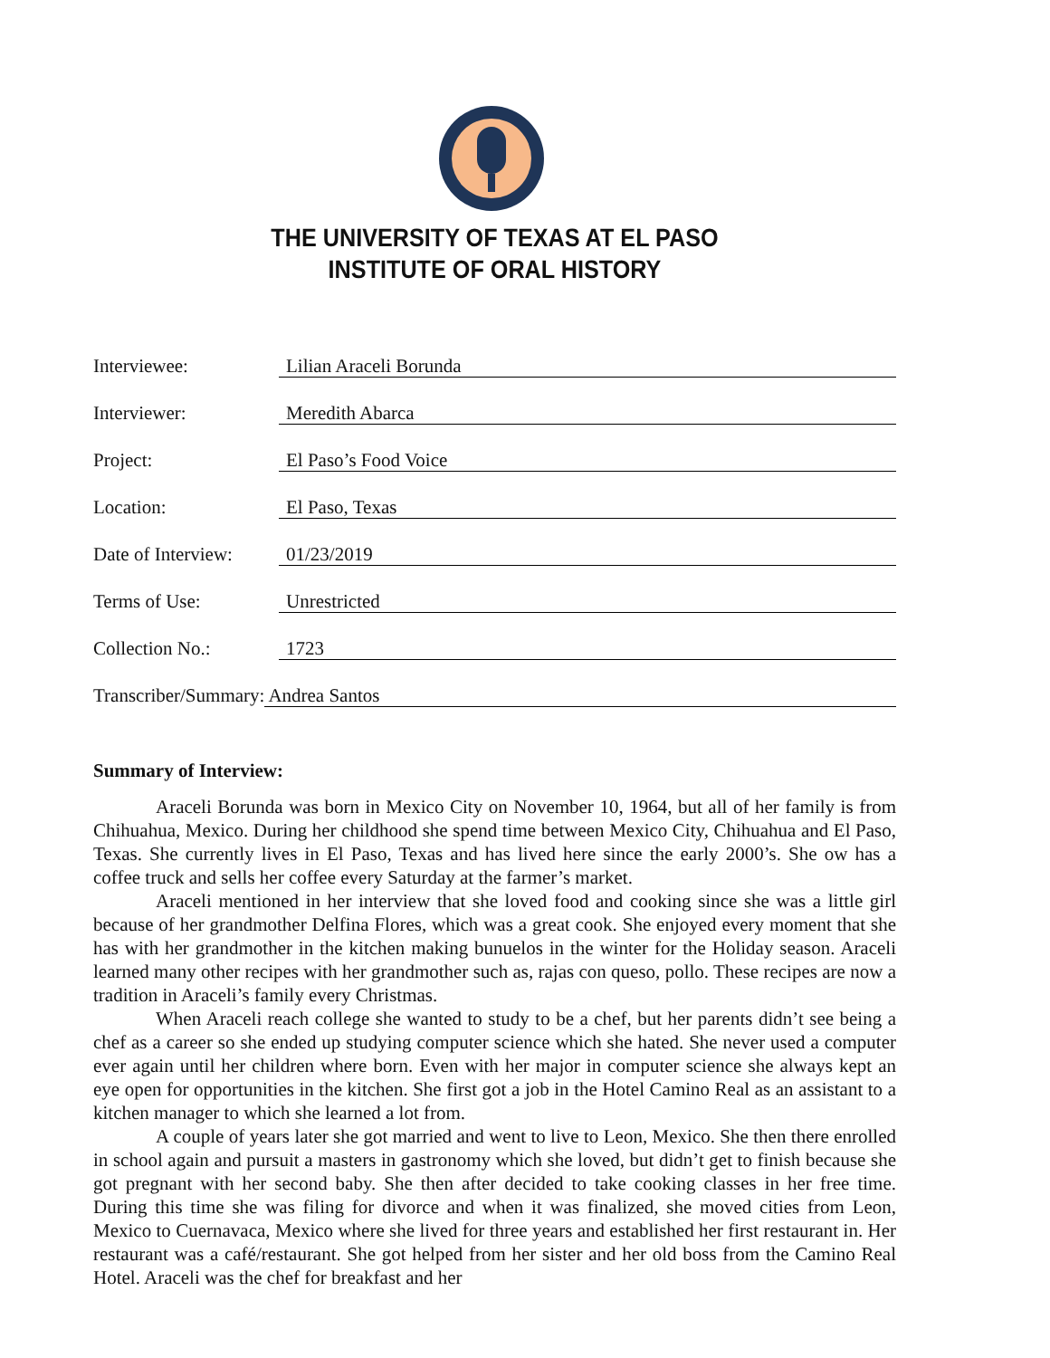THE UNIVERSITY OF TEXAS AT EL PASO
INSTITUTE OF ORAL HISTORY
Interviewee: Lilian Araceli Borunda
Interviewer: Meredith Abarca
Project: El Paso’s Food Voice
Location: El Paso, Texas
Date of Interview: 01/23/2019
Terms of Use: Unrestricted
Collection No.: 1723
Transcriber/Summary: Andrea Santos
Summary of Interview:
Araceli Borunda was born in Mexico City on November 10, 1964, but all of her family is from Chihuahua, Mexico. During her childhood she spend time between Mexico City, Chihuahua and El Paso, Texas. She currently lives in El Paso, Texas and has lived here since the early 2000’s. She ow has a coffee truck and sells her coffee every Saturday at the farmer’s market.
Araceli mentioned in her interview that she loved food and cooking since she was a little girl because of her grandmother Delfina Flores, which was a great cook. She enjoyed every moment that she has with her grandmother in the kitchen making bunuelos in the winter for the Holiday season. Araceli learned many other recipes with her grandmother such as, rajas con queso, pollo. These recipes are now a tradition in Araceli’s family every Christmas.
When Araceli reach college she wanted to study to be a chef, but her parents didn’t see being a chef as a career so she ended up studying computer science which she hated. She never used a computer ever again until her children where born. Even with her major in computer science she always kept an eye open for opportunities in the kitchen. She first got a job in the Hotel Camino Real as an assistant to a kitchen manager to which she learned a lot from.
A couple of years later she got married and went to live to Leon, Mexico. She then there enrolled in school again and pursuit a masters in gastronomy which she loved, but didn’t get to finish because she got pregnant with her second baby. She then after decided to take cooking classes in her free time. During this time she was filing for divorce and when it was finalized, she moved cities from Leon, Mexico to Cuernavaca, Mexico where she lived for three years and established her first restaurant in. Her restaurant was a café/restaurant. She got helped from her sister and her old boss from the Camino Real Hotel. Araceli was the chef for breakfast and her